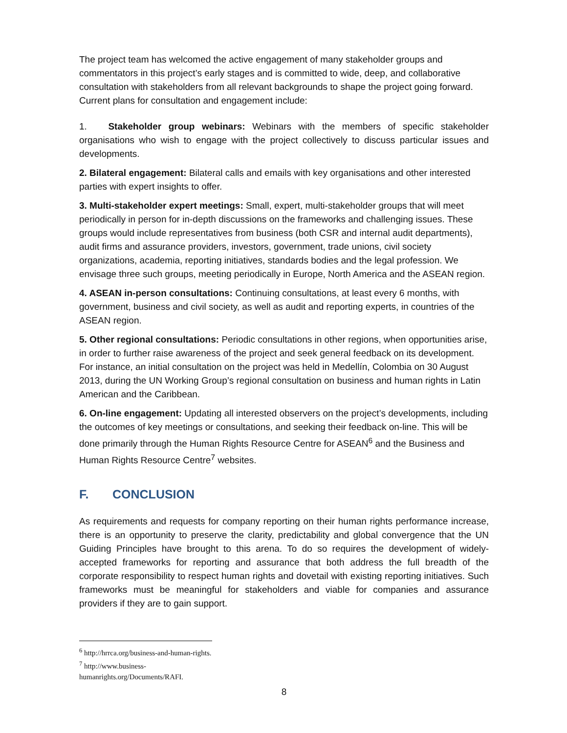The project team has welcomed the active engagement of many stakeholder groups and commentators in this project’s early stages and is committed to wide, deep, and collaborative consultation with stakeholders from all relevant backgrounds to shape the project going forward. Current plans for consultation and engagement include:
1. Stakeholder group webinars: Webinars with the members of specific stakeholder organisations who wish to engage with the project collectively to discuss particular issues and developments.
2. Bilateral engagement: Bilateral calls and emails with key organisations and other interested parties with expert insights to offer.
3. Multi-stakeholder expert meetings: Small, expert, multi-stakeholder groups that will meet periodically in person for in-depth discussions on the frameworks and challenging issues. These groups would include representatives from business (both CSR and internal audit departments), audit firms and assurance providers, investors, government, trade unions, civil society organizations, academia, reporting initiatives, standards bodies and the legal profession. We envisage three such groups, meeting periodically in Europe, North America and the ASEAN region.
4. ASEAN in-person consultations: Continuing consultations, at least every 6 months, with government, business and civil society, as well as audit and reporting experts, in countries of the ASEAN region.
5. Other regional consultations: Periodic consultations in other regions, when opportunities arise, in order to further raise awareness of the project and seek general feedback on its development. For instance, an initial consultation on the project was held in Medellín, Colombia on 30 August 2013, during the UN Working Group’s regional consultation on business and human rights in Latin American and the Caribbean.
6. On-line engagement: Updating all interested observers on the project’s developments, including the outcomes of key meetings or consultations, and seeking their feedback on-line. This will be done primarily through the Human Rights Resource Centre for ASEAN<sup>6</sup> and the Business and Human Rights Resource Centre<sup>7</sup> websites.
F. CONCLUSION
As requirements and requests for company reporting on their human rights performance increase, there is an opportunity to preserve the clarity, predictability and global convergence that the UN Guiding Principles have brought to this arena. To do so requires the development of widely-accepted frameworks for reporting and assurance that both address the full breadth of the corporate responsibility to respect human rights and dovetail with existing reporting initiatives. Such frameworks must be meaningful for stakeholders and viable for companies and assurance providers if they are to gain support.
<sup>6</sup> http://hrrca.org/business-and-human-rights.
<sup>7</sup> http://www.business-humanrights.org/Documents/RAFI.
8